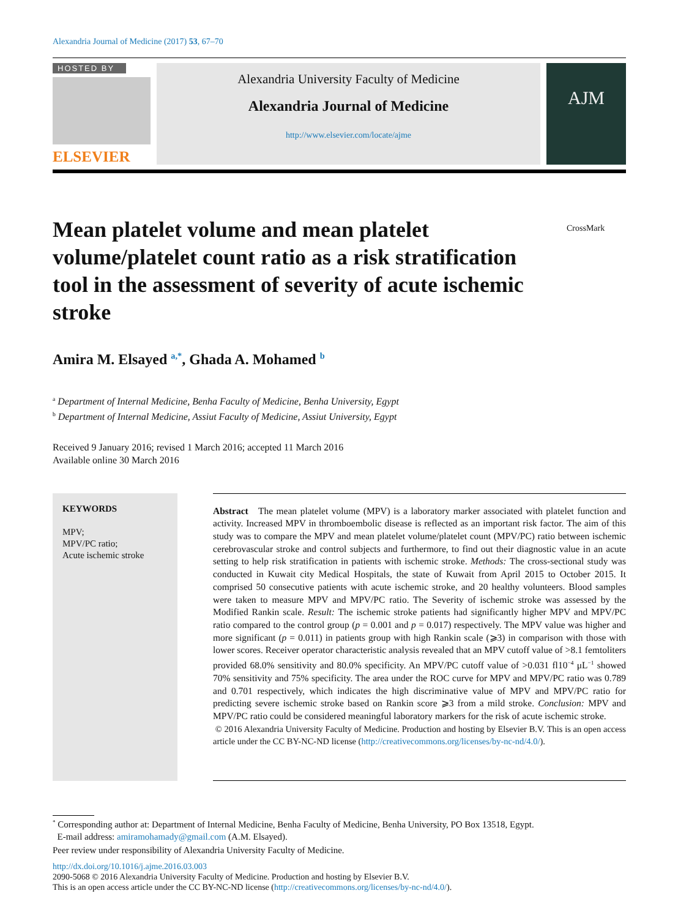Alexandria Journal of Medicine (2017) 53, 67–70
HOSTED BY
ELSEVIER
Alexandria University Faculty of Medicine
Alexandria Journal of Medicine
http://www.elsevier.com/locate/ajme
AJM
Mean platelet volume and mean platelet volume/platelet count ratio as a risk stratification tool in the assessment of severity of acute ischemic stroke
CrossMark
Amira M. Elsayed <sup>a,*</sup>, Ghada A. Mohamed <sup>b</sup>
<sup>a</sup> Department of Internal Medicine, Benha Faculty of Medicine, Benha University, Egypt
<sup>b</sup> Department of Internal Medicine, Assiut Faculty of Medicine, Assiut University, Egypt
Received 9 January 2016; revised 1 March 2016; accepted 11 March 2016
Available online 30 March 2016
KEYWORDS
MPV;
MPV/PC ratio;
Acute ischemic stroke
Abstract The mean platelet volume (MPV) is a laboratory marker associated with platelet function and activity. Increased MPV in thromboembolic disease is reflected as an important risk factor. The aim of this study was to compare the MPV and mean platelet volume/platelet count (MPV/PC) ratio between ischemic cerebrovascular stroke and control subjects and furthermore, to find out their diagnostic value in an acute setting to help risk stratification in patients with ischemic stroke. Methods: The cross-sectional study was conducted in Kuwait city Medical Hospitals, the state of Kuwait from April 2015 to October 2015. It comprised 50 consecutive patients with acute ischemic stroke, and 20 healthy volunteers. Blood samples were taken to measure MPV and MPV/PC ratio. The Severity of ischemic stroke was assessed by the Modified Rankin scale. Result: The ischemic stroke patients had significantly higher MPV and MPV/PC ratio compared to the control group (p = 0.001 and p = 0.017) respectively. The MPV value was higher and more significant (p = 0.011) in patients group with high Rankin scale (⩾3) in comparison with those with lower scores. Receiver operator characteristic analysis revealed that an MPV cutoff value of >8.1 femtoliters provided 68.0% sensitivity and 80.0% specificity. An MPV/PC cutoff value of >0.031 fl10<sup>−4</sup> μL<sup>−1</sup> showed 70% sensitivity and 75% specificity. The area under the ROC curve for MPV and MPV/PC ratio was 0.789 and 0.701 respectively, which indicates the high discriminative value of MPV and MPV/PC ratio for predicting severe ischemic stroke based on Rankin score ⩾3 from a mild stroke. Conclusion: MPV and MPV/PC ratio could be considered meaningful laboratory markers for the risk of acute ischemic stroke.
© 2016 Alexandria University Faculty of Medicine. Production and hosting by Elsevier B.V. This is an open access article under the CC BY-NC-ND license (http://creativecommons.org/licenses/by-nc-nd/4.0/).
<sup>*</sup> Corresponding author at: Department of Internal Medicine, Benha Faculty of Medicine, Benha University, PO Box 13518, Egypt.
E-mail address: amiramohamady@gmail.com (A.M. Elsayed).
Peer review under responsibility of Alexandria University Faculty of Medicine.
http://dx.doi.org/10.1016/j.ajme.2016.03.003
2090-5068 © 2016 Alexandria University Faculty of Medicine. Production and hosting by Elsevier B.V.
This is an open access article under the CC BY-NC-ND license (http://creativecommons.org/licenses/by-nc-nd/4.0/).